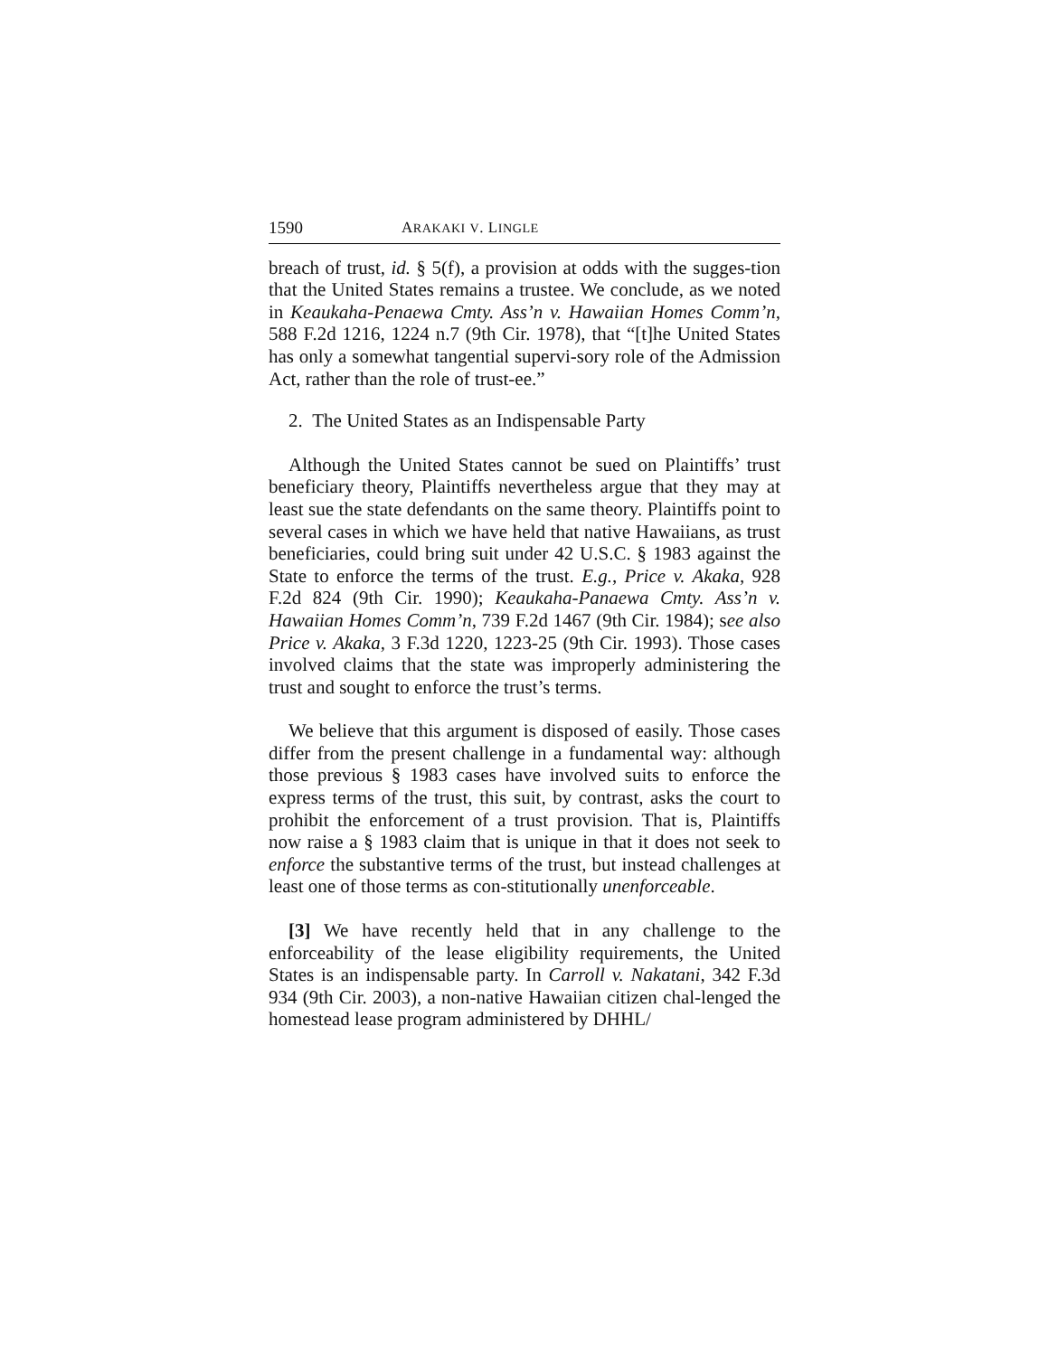1590 ARAKAKI V. LINGLE
breach of trust, id. § 5(f), a provision at odds with the sugges-tion that the United States remains a trustee. We conclude, as we noted in Keaukaha-Penaewa Cmty. Ass’n v. Hawaiian Homes Comm’n, 588 F.2d 1216, 1224 n.7 (9th Cir. 1978), that “[t]he United States has only a somewhat tangential supervi-sory role of the Admission Act, rather than the role of trust-ee.”
2. The United States as an Indispensable Party
Although the United States cannot be sued on Plaintiffs’ trust beneficiary theory, Plaintiffs nevertheless argue that they may at least sue the state defendants on the same theory. Plaintiffs point to several cases in which we have held that native Hawaiians, as trust beneficiaries, could bring suit under 42 U.S.C. § 1983 against the State to enforce the terms of the trust. E.g., Price v. Akaka, 928 F.2d 824 (9th Cir. 1990); Keaukaha-Panaewa Cmty. Ass’n v. Hawaiian Homes Comm’n, 739 F.2d 1467 (9th Cir. 1984); see also Price v. Akaka, 3 F.3d 1220, 1223-25 (9th Cir. 1993). Those cases involved claims that the state was improperly administering the trust and sought to enforce the trust’s terms.
We believe that this argument is disposed of easily. Those cases differ from the present challenge in a fundamental way: although those previous § 1983 cases have involved suits to enforce the express terms of the trust, this suit, by contrast, asks the court to prohibit the enforcement of a trust provision. That is, Plaintiffs now raise a § 1983 claim that is unique in that it does not seek to enforce the substantive terms of the trust, but instead challenges at least one of those terms as con-stitutionally unenforceable.
[3] We have recently held that in any challenge to the enforceability of the lease eligibility requirements, the United States is an indispensable party. In Carroll v. Nakatani, 342 F.3d 934 (9th Cir. 2003), a non-native Hawaiian citizen chal-lenged the homestead lease program administered by DHHL/